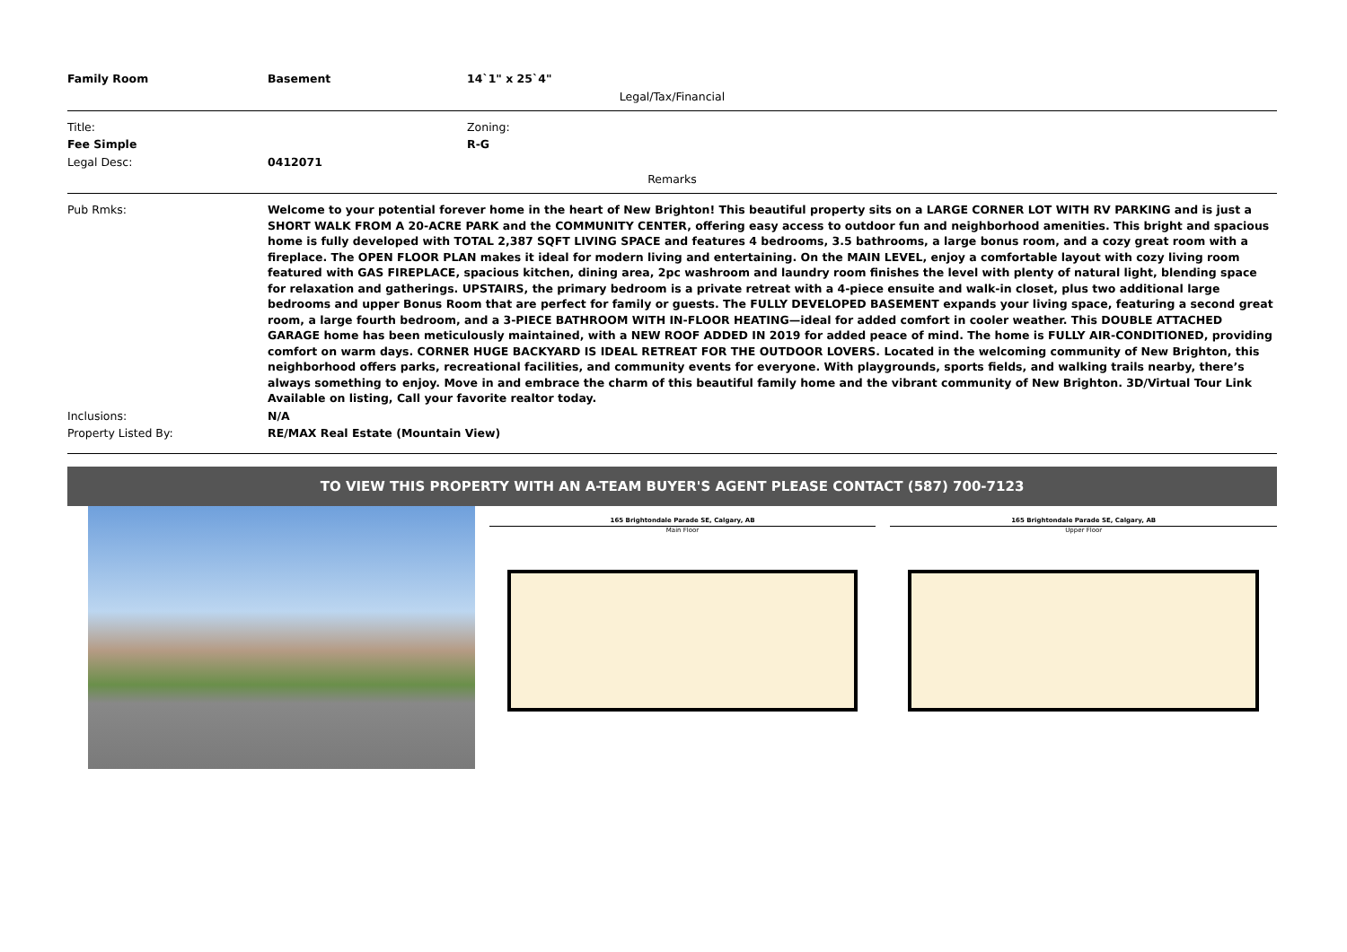| Family Room | Basement | 14`1" x 25`4" |
Legal/Tax/Financial
| Title: | | Zoning: |
| Fee Simple | | R-G |
| Legal Desc: | 0412071 | |
Remarks
| Pub Rmks: | Welcome to your potential forever home in the heart of New Brighton! This beautiful property sits on a LARGE CORNER LOT WITH RV PARKING and is just a SHORT WALK FROM A 20-ACRE PARK and the COMMUNITY CENTER, offering easy access to outdoor fun and neighborhood amenities. This bright and spacious home is fully developed with TOTAL 2,387 SQFT LIVING SPACE and features 4 bedrooms, 3.5 bathrooms, a large bonus room, and a cozy great room with a fireplace. The OPEN FLOOR PLAN makes it ideal for modern living and entertaining. On the MAIN LEVEL, enjoy a comfortable layout with cozy living room featured with GAS FIREPLACE, spacious kitchen, dining area, 2pc washroom and laundry room finishes the level with plenty of natural light, blending space for relaxation and gatherings. UPSTAIRS, the primary bedroom is a private retreat with a 4-piece ensuite and walk-in closet, plus two additional large bedrooms and upper Bonus Room that are perfect for family or guests. The FULLY DEVELOPED BASEMENT expands your living space, featuring a second great room, a large fourth bedroom, and a 3-PIECE BATHROOM WITH IN-FLOOR HEATING—ideal for added comfort in cooler weather. This DOUBLE ATTACHED GARAGE home has been meticulously maintained, with a NEW ROOF ADDED IN 2019 for added peace of mind. The home is FULLY AIR-CONDITIONED, providing comfort on warm days. CORNER HUGE BACKYARD IS IDEAL RETREAT FOR THE OUTDOOR LOVERS. Located in the welcoming community of New Brighton, this neighborhood offers parks, recreational facilities, and community events for everyone. With playgrounds, sports fields, and walking trails nearby, there’s always something to enjoy. Move in and embrace the charm of this beautiful family home and the vibrant community of New Brighton. 3D/Virtual Tour Link Available on listing, Call your favorite realtor today. |
| Inclusions: | N/A |
| Property Listed By: | RE/MAX Real Estate (Mountain View) |
TO VIEW THIS PROPERTY WITH AN A-TEAM BUYER'S AGENT PLEASE CONTACT (587) 700-7123
165 Brightondale Parade SE, Calgary, AB
Main Floor
165 Brightondale Parade SE, Calgary, AB
Upper Floor